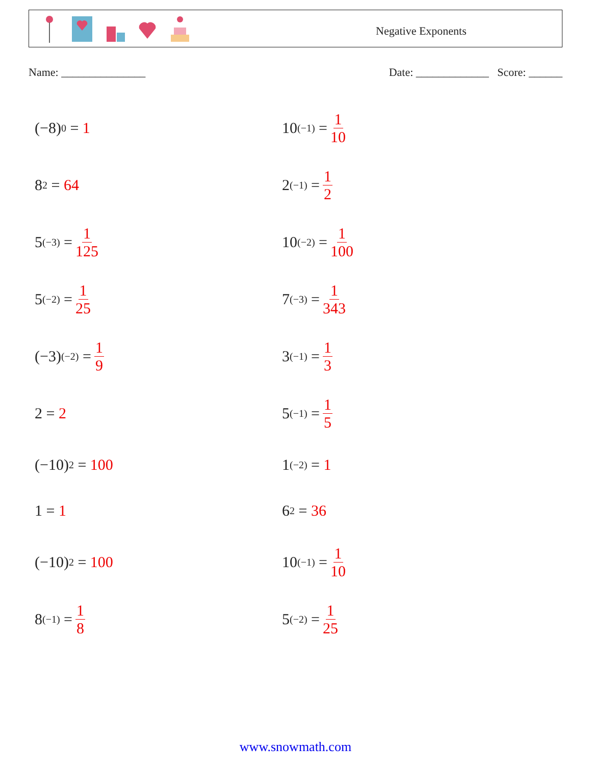Negative Exponents
Name: _______________ Date: _____________ Score: ______
(−8)<sup>0</sup> = 1
10<sup>(−1)</sup> = 1 10
8<sup>2</sup> = 64
2<sup>(−1)</sup> = 1 2
5<sup>(−3)</sup> = 1 125
10<sup>(−2)</sup> = 1 100
5<sup>(−2)</sup> = 1 25
7<sup>(−3)</sup> = 1 343
(−3)<sup>(−2)</sup> = 1 9
3<sup>(−1)</sup> = 1 3
2 = 2
5<sup>(−1)</sup> = 1 5
(−10)<sup>2</sup> = 100
1<sup>(−2)</sup> = 1
1 = 1
6<sup>2</sup> = 36
(−10)<sup>2</sup> = 100
10<sup>(−1)</sup> = 1 10
8<sup>(−1)</sup> = 1 8
5<sup>(−2)</sup> = 1 25
www.snowmath.com